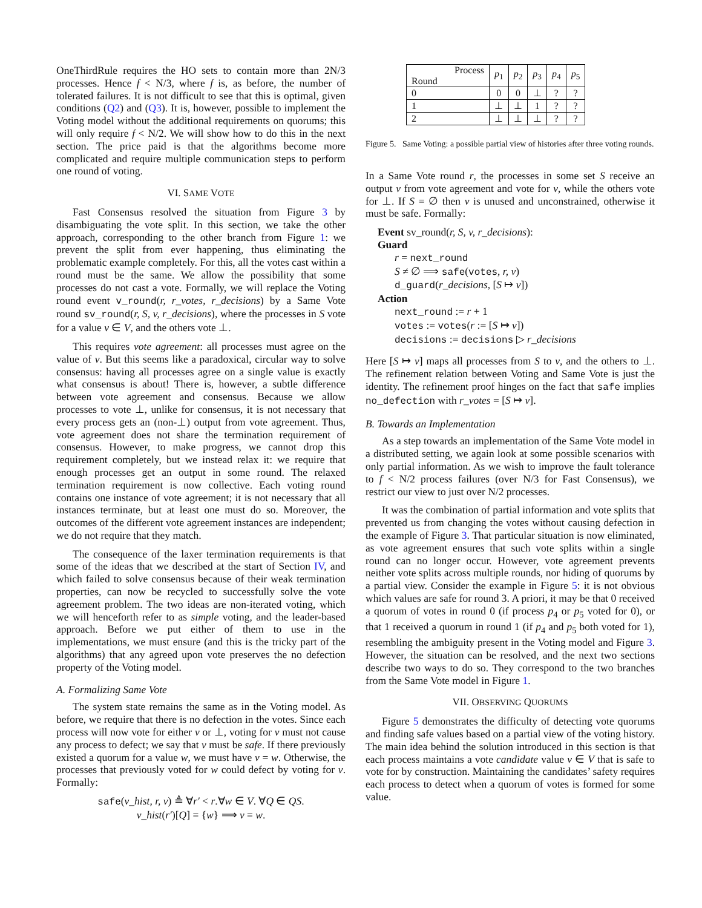OneThirdRule requires the HO sets to contain more than 2N/3 processes. Hence f < N/3, where f is, as before, the number of tolerated failures. It is not difficult to see that this is optimal, given conditions (Q2) and (Q3). It is, however, possible to implement the Voting model without the additional requirements on quorums; this will only require f < N/2. We will show how to do this in the next section. The price paid is that the algorithms become more complicated and require multiple communication steps to perform one round of voting.
VI. SAME VOTE
Fast Consensus resolved the situation from Figure 3 by disambiguating the vote split. In this section, we take the other approach, corresponding to the other branch from Figure 1: we prevent the split from ever happening, thus eliminating the problematic example completely. For this, all the votes cast within a round must be the same. We allow the possibility that some processes do not cast a vote. Formally, we will replace the Voting round event v_round(r, r_votes, r_decisions) by a Same Vote round sv_round(r, S, v, r_decisions), where the processes in S vote for a value v ∈ V, and the others vote ⊥.
This requires vote agreement: all processes must agree on the value of v. But this seems like a paradoxical, circular way to solve consensus: having all processes agree on a single value is exactly what consensus is about! There is, however, a subtle difference between vote agreement and consensus. Because we allow processes to vote ⊥, unlike for consensus, it is not necessary that every process gets an (non-⊥) output from vote agreement. Thus, vote agreement does not share the termination requirement of consensus. However, to make progress, we cannot drop this requirement completely, but we instead relax it: we require that enough processes get an output in some round. The relaxed termination requirement is now collective. Each voting round contains one instance of vote agreement; it is not necessary that all instances terminate, but at least one must do so. Moreover, the outcomes of the different vote agreement instances are independent; we do not require that they match.
The consequence of the laxer termination requirements is that some of the ideas that we described at the start of Section IV, and which failed to solve consensus because of their weak termination properties, can now be recycled to successfully solve the vote agreement problem. The two ideas are non-iterated voting, which we will henceforth refer to as simple voting, and the leader-based approach. Before we put either of them to use in the implementations, we must ensure (and this is the tricky part of the algorithms) that any agreed upon vote preserves the no defection property of the Voting model.
A. Formalizing Same Vote
The system state remains the same as in the Voting model. As before, we require that there is no defection in the votes. Since each process will now vote for either v or ⊥, voting for v must not cause any process to defect; we say that v must be safe. If there previously existed a quorum for a value w, we must have v = w. Otherwise, the processes that previously voted for w could defect by voting for v. Formally:
safe(v_hist, r, v) ≜ ∀r′ < r.∀w ∈ V. ∀Q ∈ QS.
v_hist(r′)[Q] = {w} ⟹ v = w.
| Process Round | p<sub>1</sub> | p<sub>2</sub> | p<sub>3</sub> | p<sub>4</sub> | p<sub>5</sub> |
| --- | --- | --- | --- | --- | --- |
| 0 | 0 | 0 | ⊥ | ? | ? |
| 1 | ⊥ | ⊥ | 1 | ? | ? |
| 2 | ⊥ | ⊥ | ⊥ | ? | ? |
Figure 5. Same Voting: a possible partial view of histories after three voting rounds.
In a Same Vote round r, the processes in some set S receive an output v from vote agreement and vote for v, while the others vote for ⊥. If S = ∅ then v is unused and unconstrained, otherwise it must be safe. Formally:
Event sv_round(r, S, v, r_decisions):
Guard
r = next_round
S ≠ ∅ ⟹ safe(votes, r, v)
d_guard(r_decisions, [S ↦ v])
Action
next_round := r + 1
votes := votes(r := [S ↦ v])
decisions := decisions ▷ r_decisions
Here [S ↦ v] maps all processes from S to v, and the others to ⊥. The refinement relation between Voting and Same Vote is just the identity. The refinement proof hinges on the fact that safe implies no_defection with r_votes = [S ↦ v].
B. Towards an Implementation
As a step towards an implementation of the Same Vote model in a distributed setting, we again look at some possible scenarios with only partial information. As we wish to improve the fault tolerance to f < N/2 process failures (over N/3 for Fast Consensus), we restrict our view to just over N/2 processes.
It was the combination of partial information and vote splits that prevented us from changing the votes without causing defection in the example of Figure 3. That particular situation is now eliminated, as vote agreement ensures that such vote splits within a single round can no longer occur. However, vote agreement prevents neither vote splits across multiple rounds, nor hiding of quorums by a partial view. Consider the example in Figure 5: it is not obvious which values are safe for round 3. A priori, it may be that 0 received a quorum of votes in round 0 (if process p<sub>4</sub> or p<sub>5</sub> voted for 0), or that 1 received a quorum in round 1 (if p<sub>4</sub> and p<sub>5</sub> both voted for 1), resembling the ambiguity present in the Voting model and Figure 3. However, the situation can be resolved, and the next two sections describe two ways to do so. They correspond to the two branches from the Same Vote model in Figure 1.
VII. OBSERVING QUORUMS
Figure 5 demonstrates the difficulty of detecting vote quorums and finding safe values based on a partial view of the voting history. The main idea behind the solution introduced in this section is that each process maintains a vote candidate value v ∈ V that is safe to vote for by construction. Maintaining the candidates’ safety requires each process to detect when a quorum of votes is formed for some value.